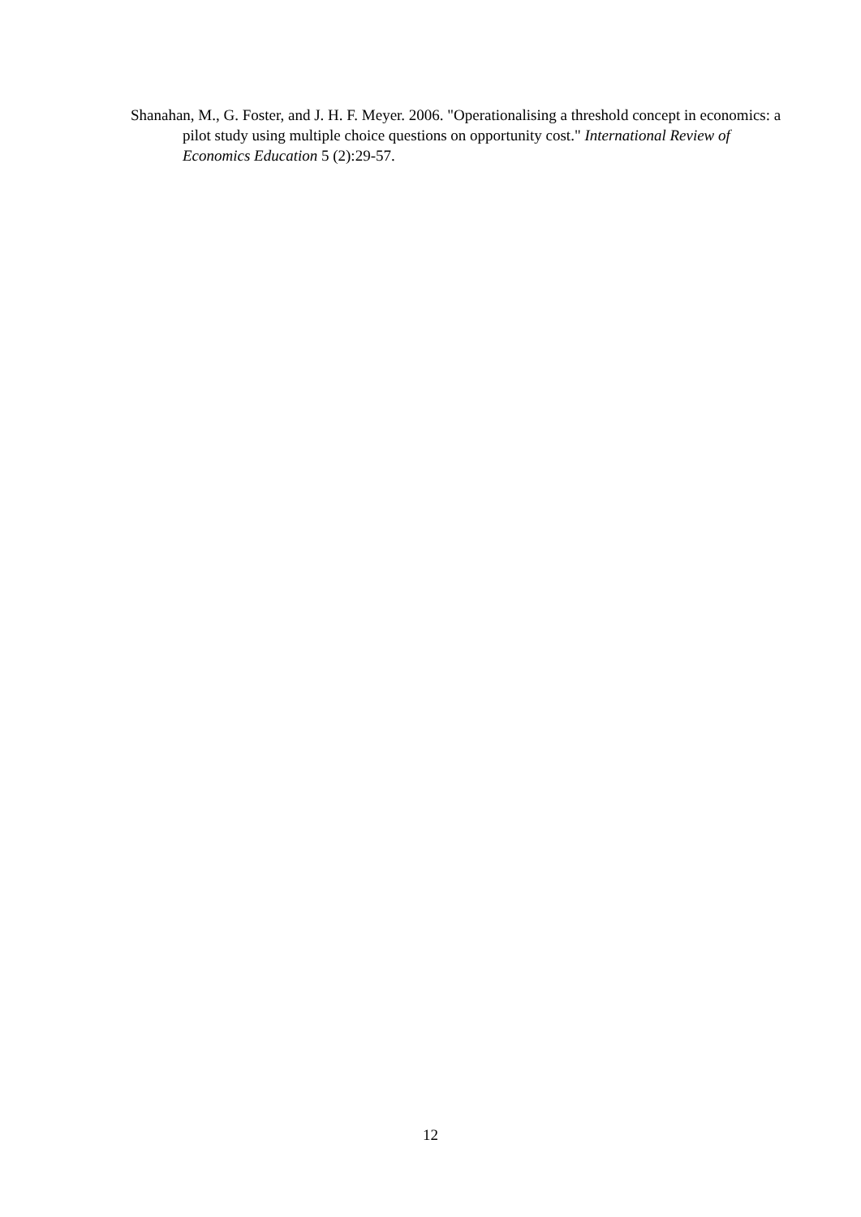Shanahan, M., G. Foster, and J. H. F. Meyer. 2006. "Operationalising a threshold concept in economics: a pilot study using multiple choice questions on opportunity cost." International Review of Economics Education 5 (2):29-57.
12